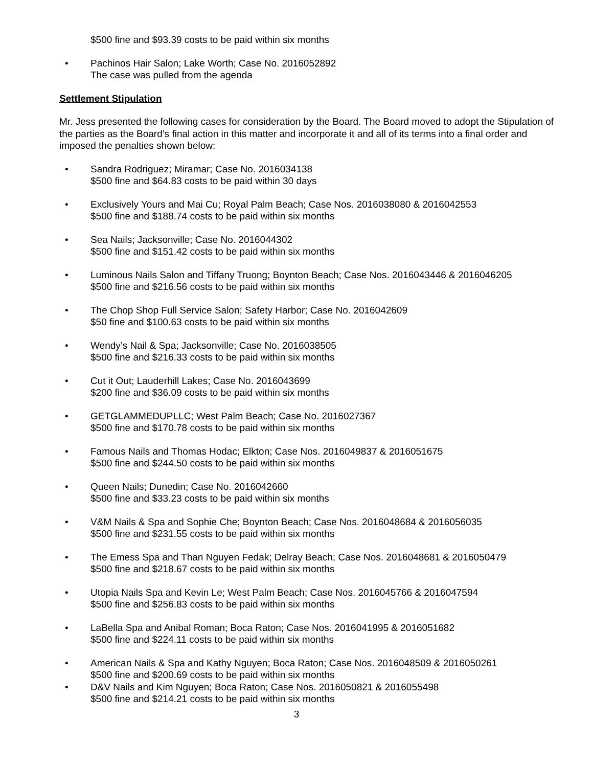$500 fine and $93.39 costs to be paid within six months
• Pachinos Hair Salon; Lake Worth; Case No. 2016052892
The case was pulled from the agenda
Settlement Stipulation
Mr. Jess presented the following cases for consideration by the Board. The Board moved to adopt the Stipulation of the parties as the Board’s final action in this matter and incorporate it and all of its terms into a final order and imposed the penalties shown below:
• Sandra Rodriguez; Miramar; Case No. 2016034138
$500 fine and $64.83 costs to be paid within 30 days
• Exclusively Yours and Mai Cu; Royal Palm Beach; Case Nos. 2016038080 & 2016042553
$500 fine and $188.74 costs to be paid within six months
• Sea Nails; Jacksonville; Case No. 2016044302
$500 fine and $151.42 costs to be paid within six months
• Luminous Nails Salon and Tiffany Truong; Boynton Beach; Case Nos. 2016043446 & 2016046205
$500 fine and $216.56 costs to be paid within six months
• The Chop Shop Full Service Salon; Safety Harbor; Case No. 2016042609
$50 fine and $100.63 costs to be paid within six months
• Wendy’s Nail & Spa; Jacksonville; Case No. 2016038505
$500 fine and $216.33 costs to be paid within six months
• Cut it Out; Lauderhill Lakes; Case No. 2016043699
$200 fine and $36.09 costs to be paid within six months
• GETGLAMMEDUPLLC; West Palm Beach; Case No. 2016027367
$500 fine and $170.78 costs to be paid within six months
• Famous Nails and Thomas Hodac; Elkton; Case Nos. 2016049837 & 2016051675
$500 fine and $244.50 costs to be paid within six months
• Queen Nails; Dunedin; Case No. 2016042660
$500 fine and $33.23 costs to be paid within six months
• V&M Nails & Spa and Sophie Che; Boynton Beach; Case Nos. 2016048684 & 2016056035
$500 fine and $231.55 costs to be paid within six months
• The Emess Spa and Than Nguyen Fedak; Delray Beach; Case Nos. 2016048681 & 2016050479
$500 fine and $218.67 costs to be paid within six months
• Utopia Nails Spa and Kevin Le; West Palm Beach; Case Nos. 2016045766 & 2016047594
$500 fine and $256.83 costs to be paid within six months
• LaBella Spa and Anibal Roman; Boca Raton; Case Nos. 2016041995 & 2016051682
$500 fine and $224.11 costs to be paid within six months
• American Nails & Spa and Kathy Nguyen; Boca Raton; Case Nos. 2016048509 & 2016050261
$500 fine and $200.69 costs to be paid within six months
• D&V Nails and Kim Nguyen; Boca Raton; Case Nos. 2016050821 & 2016055498
$500 fine and $214.21 costs to be paid within six months
3